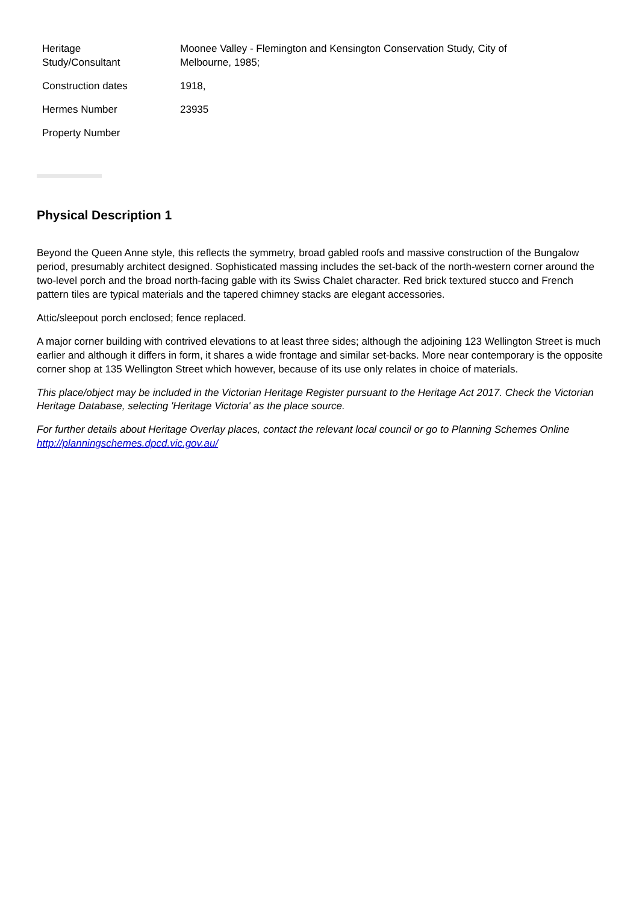| Heritage Study/Consultant | Moonee Valley - Flemington and Kensington Conservation Study, City of Melbourne, 1985; |
| Construction dates | 1918, |
| Hermes Number | 23935 |
| Property Number | |
Physical Description 1
Beyond the Queen Anne style, this reflects the symmetry, broad gabled roofs and massive construction of the Bungalow period, presumably architect designed. Sophisticated massing includes the set-back of the north-western corner around the two-level porch and the broad north-facing gable with its Swiss Chalet character. Red brick textured stucco and French pattern tiles are typical materials and the tapered chimney stacks are elegant accessories.
Attic/sleepout porch enclosed; fence replaced.
A major corner building with contrived elevations to at least three sides; although the adjoining 123 Wellington Street is much earlier and although it differs in form, it shares a wide frontage and similar set-backs. More near contemporary is the opposite corner shop at 135 Wellington Street which however, because of its use only relates in choice of materials.
This place/object may be included in the Victorian Heritage Register pursuant to the Heritage Act 2017. Check the Victorian Heritage Database, selecting 'Heritage Victoria' as the place source.
For further details about Heritage Overlay places, contact the relevant local council or go to Planning Schemes Online http://planningschemes.dpcd.vic.gov.au/